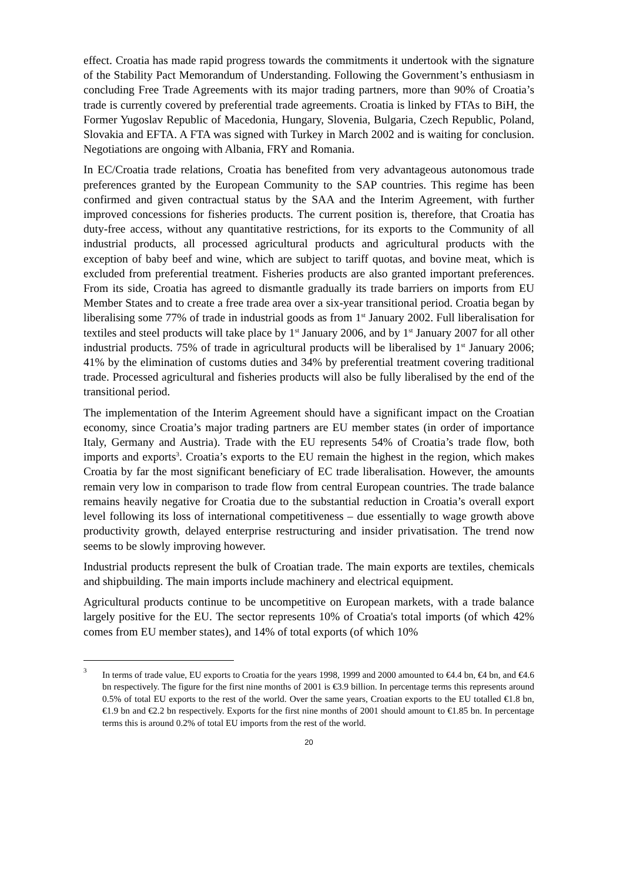effect. Croatia has made rapid progress towards the commitments it undertook with the signature of the Stability Pact Memorandum of Understanding. Following the Government’s enthusiasm in concluding Free Trade Agreements with its major trading partners, more than 90% of Croatia’s trade is currently covered by preferential trade agreements. Croatia is linked by FTAs to BiH, the Former Yugoslav Republic of Macedonia, Hungary, Slovenia, Bulgaria, Czech Republic, Poland, Slovakia and EFTA. A FTA was signed with Turkey in March 2002 and is waiting for conclusion. Negotiations are ongoing with Albania, FRY and Romania.
In EC/Croatia trade relations, Croatia has benefited from very advantageous autonomous trade preferences granted by the European Community to the SAP countries. This regime has been confirmed and given contractual status by the SAA and the Interim Agreement, with further improved concessions for fisheries products. The current position is, therefore, that Croatia has duty-free access, without any quantitative restrictions, for its exports to the Community of all industrial products, all processed agricultural products and agricultural products with the exception of baby beef and wine, which are subject to tariff quotas, and bovine meat, which is excluded from preferential treatment. Fisheries products are also granted important preferences. From its side, Croatia has agreed to dismantle gradually its trade barriers on imports from EU Member States and to create a free trade area over a six-year transitional period. Croatia began by liberalising some 77% of trade in industrial goods as from 1<sup>st</sup> January 2002. Full liberalisation for textiles and steel products will take place by 1<sup>st</sup> January 2006, and by 1<sup>st</sup> January 2007 for all other industrial products. 75% of trade in agricultural products will be liberalised by 1<sup>st</sup> January 2006; 41% by the elimination of customs duties and 34% by preferential treatment covering traditional trade. Processed agricultural and fisheries products will also be fully liberalised by the end of the transitional period.
The implementation of the Interim Agreement should have a significant impact on the Croatian economy, since Croatia’s major trading partners are EU member states (in order of importance Italy, Germany and Austria). Trade with the EU represents 54% of Croatia’s trade flow, both imports and exports<sup>3</sup>. Croatia’s exports to the EU remain the highest in the region, which makes Croatia by far the most significant beneficiary of EC trade liberalisation. However, the amounts remain very low in comparison to trade flow from central European countries. The trade balance remains heavily negative for Croatia due to the substantial reduction in Croatia’s overall export level following its loss of international competitiveness – due essentially to wage growth above productivity growth, delayed enterprise restructuring and insider privatisation. The trend now seems to be slowly improving however.
Industrial products represent the bulk of Croatian trade. The main exports are textiles, chemicals and shipbuilding. The main imports include machinery and electrical equipment.
Agricultural products continue to be uncompetitive on European markets, with a trade balance largely positive for the EU. The sector represents 10% of Croatia's total imports (of which 42% comes from EU member states), and 14% of total exports (of which 10%
<sup>3</sup> In terms of trade value, EU exports to Croatia for the years 1998, 1999 and 2000 amounted to €4.4 bn, €4 bn, and €4.6 bn respectively. The figure for the first nine months of 2001 is €3.9 billion. In percentage terms this represents around 0.5% of total EU exports to the rest of the world. Over the same years, Croatian exports to the EU totalled €1.8 bn, €1.9 bn and €2.2 bn respectively. Exports for the first nine months of 2001 should amount to €1.85 bn. In percentage terms this is around 0.2% of total EU imports from the rest of the world.
20